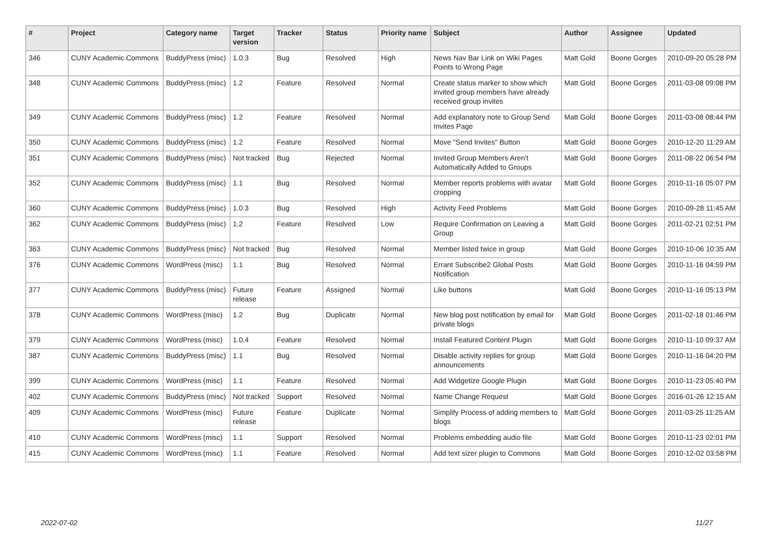| # | Project | Category name | Target version | Tracker | Status | Priority name | Subject | Author | Assignee | Updated |
| --- | --- | --- | --- | --- | --- | --- | --- | --- | --- | --- |
| 346 | CUNY Academic Commons | BuddyPress (misc) | 1.0.3 | Bug | Resolved | High | News Nav Bar Link on Wiki Pages Points to Wrong Page | Matt Gold | Boone Gorges | 2010-09-20 05:28 PM |
| 348 | CUNY Academic Commons | BuddyPress (misc) | 1.2 | Feature | Resolved | Normal | Create status marker to show which invited group members have already received group invites | Matt Gold | Boone Gorges | 2011-03-08 09:08 PM |
| 349 | CUNY Academic Commons | BuddyPress (misc) | 1.2 | Feature | Resolved | Normal | Add explanatory note to Group Send Invites Page | Matt Gold | Boone Gorges | 2011-03-08 08:44 PM |
| 350 | CUNY Academic Commons | BuddyPress (misc) | 1.2 | Feature | Resolved | Normal | Move "Send Invites" Button | Matt Gold | Boone Gorges | 2010-12-20 11:29 AM |
| 351 | CUNY Academic Commons | BuddyPress (misc) | Not tracked | Bug | Rejected | Normal | Invited Group Members Aren't Automatically Added to Groups | Matt Gold | Boone Gorges | 2011-08-22 06:54 PM |
| 352 | CUNY Academic Commons | BuddyPress (misc) | 1.1 | Bug | Resolved | Normal | Member reports problems with avatar cropping | Matt Gold | Boone Gorges | 2010-11-16 05:07 PM |
| 360 | CUNY Academic Commons | BuddyPress (misc) | 1.0.3 | Bug | Resolved | High | Activity Feed Problems | Matt Gold | Boone Gorges | 2010-09-28 11:45 AM |
| 362 | CUNY Academic Commons | BuddyPress (misc) | 1.2 | Feature | Resolved | Low | Require Confirmation on Leaving a Group | Matt Gold | Boone Gorges | 2011-02-21 02:51 PM |
| 363 | CUNY Academic Commons | BuddyPress (misc) | Not tracked | Bug | Resolved | Normal | Member listed twice in group | Matt Gold | Boone Gorges | 2010-10-06 10:35 AM |
| 376 | CUNY Academic Commons | WordPress (misc) | 1.1 | Bug | Resolved | Normal | Errant Subscribe2 Global Posts Notification | Matt Gold | Boone Gorges | 2010-11-16 04:59 PM |
| 377 | CUNY Academic Commons | BuddyPress (misc) | Future release | Feature | Assigned | Normal | Like buttons | Matt Gold | Boone Gorges | 2010-11-16 05:13 PM |
| 378 | CUNY Academic Commons | WordPress (misc) | 1.2 | Bug | Duplicate | Normal | New blog post notification by email for private blogs | Matt Gold | Boone Gorges | 2011-02-18 01:46 PM |
| 379 | CUNY Academic Commons | WordPress (misc) | 1.0.4 | Feature | Resolved | Normal | Install Featured Content Plugin | Matt Gold | Boone Gorges | 2010-11-10 09:37 AM |
| 387 | CUNY Academic Commons | BuddyPress (misc) | 1.1 | Bug | Resolved | Normal | Disable activity replies for group announcements | Matt Gold | Boone Gorges | 2010-11-16 04:20 PM |
| 399 | CUNY Academic Commons | WordPress (misc) | 1.1 | Feature | Resolved | Normal | Add Widgetize Google Plugin | Matt Gold | Boone Gorges | 2010-11-23 05:40 PM |
| 402 | CUNY Academic Commons | BuddyPress (misc) | Not tracked | Support | Resolved | Normal | Name Change Request | Matt Gold | Boone Gorges | 2016-01-26 12:15 AM |
| 409 | CUNY Academic Commons | WordPress (misc) | Future release | Feature | Duplicate | Normal | Simplify Process of adding members to blogs | Matt Gold | Boone Gorges | 2011-03-25 11:25 AM |
| 410 | CUNY Academic Commons | WordPress (misc) | 1.1 | Support | Resolved | Normal | Problems embedding audio file | Matt Gold | Boone Gorges | 2010-11-23 02:01 PM |
| 415 | CUNY Academic Commons | WordPress (misc) | 1.1 | Feature | Resolved | Normal | Add text sizer plugin to Commons | Matt Gold | Boone Gorges | 2010-12-02 03:58 PM |
2022-07-02 11/27